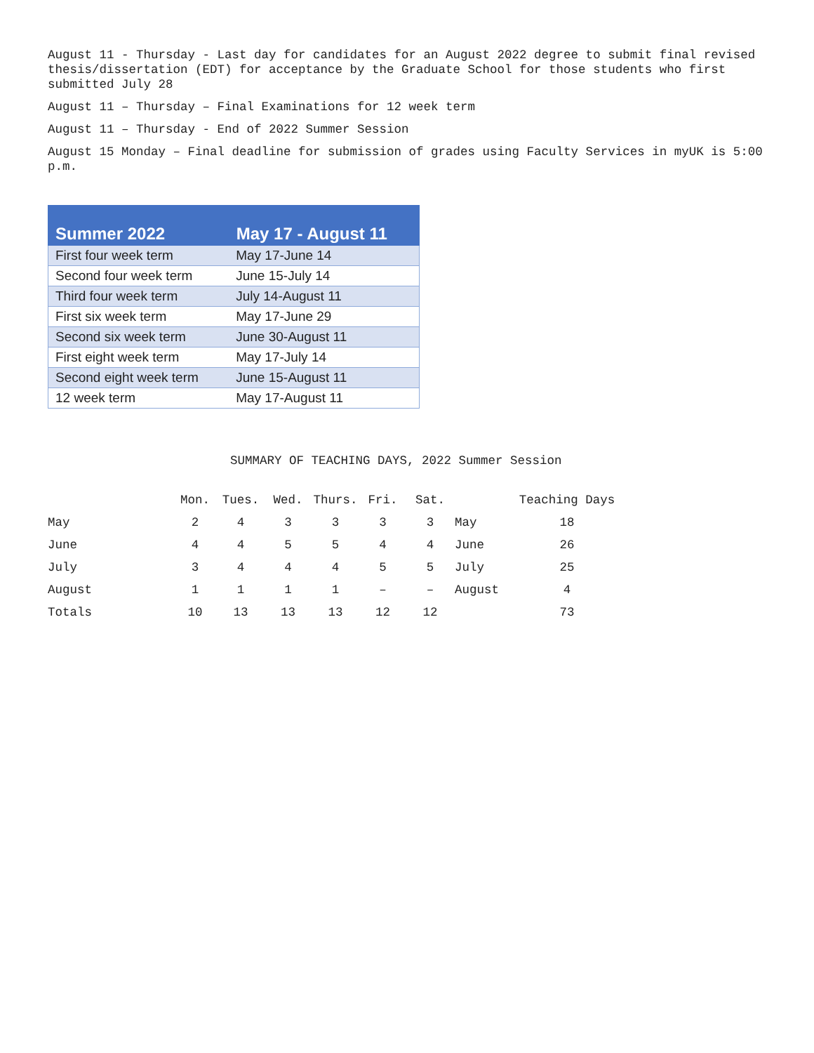August 11 - Thursday - Last day for candidates for an August 2022 degree to submit final revised thesis/dissertation (EDT) for acceptance by the Graduate School for those students who first submitted July 28
August 11 – Thursday – Final Examinations for 12 week term
August 11 – Thursday - End of 2022 Summer Session
August 15 Monday – Final deadline for submission of grades using Faculty Services in myUK is 5:00 p.m.
| Summer 2022 | May 17 - August 11 |
| --- | --- |
| First four week term | May 17-June 14 |
| Second four week term | June 15-July 14 |
| Third four week term | July 14-August 11 |
| First six week term | May 17-June 29 |
| Second six week term | June 30-August 11 |
| First eight week term | May 17-July 14 |
| Second eight week term | June 15-August 11 |
| 12 week term | May 17-August 11 |
SUMMARY OF TEACHING DAYS, 2022 Summer Session
| | Mon. | Tues. | Wed. | Thurs. | Fri. | Sat. | | Teaching Days |
| --- | --- | --- | --- | --- | --- | --- | --- | --- |
| May | 2 | 4 | 3 | 3 | 3 | 3 | May | 18 |
| June | 4 | 4 | 5 | 5 | 4 | 4 | June | 26 |
| July | 3 | 4 | 4 | 4 | 5 | 5 | July | 25 |
| August | 1 | 1 | 1 | 1 | – | – | August | 4 |
| Totals | 10 | 13 | 13 | 13 | 12 | 12 | | 73 |